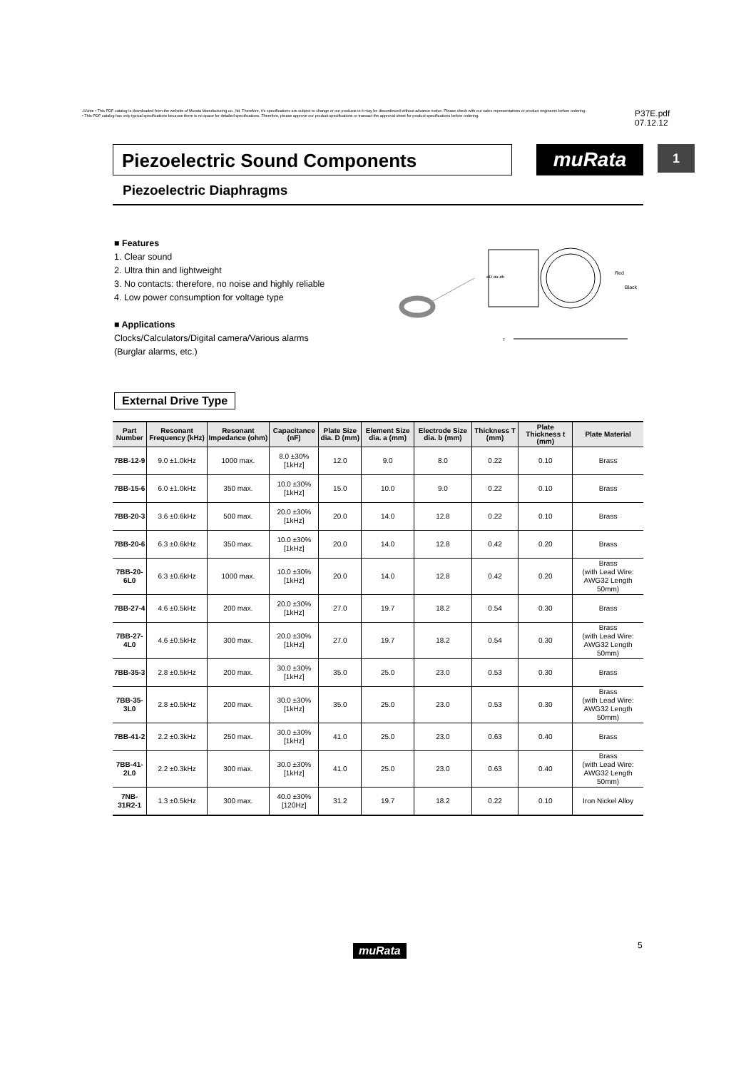⚠Note • This PDF catalog is downloaded from the website of Murata Manufacturing co., ltd. Therefore, it's specifications are subject to change or our products in it may be discontinued without advance notice. Please check with our sales representatives or product engineers before ordering.
• This PDF catalog has only typical specifications because there is no space for detailed specifications. Therefore, please approve our product specifications or transact the approval sheet for product specifications before ordering.
P37E.pdf
07.12.12
Piezoelectric Sound Components muRata 1
Piezoelectric Diaphragms
■ Features
1. Clear sound
2. Ultra thin and lightweight
3. No contacts: therefore, no noise and highly reliable
4. Low power consumption for voltage type
■ Applications
Clocks/Calculators/Digital camera/Various alarms
(Burglar alarms, etc.)
øD øa øb
Red
Black
T
External Drive Type
| Part Number | Resonant Frequency (kHz) | Resonant Impedance (ohm) | Capacitance (nF) | Plate Size dia. D (mm) | Element Size dia. a (mm) | Electrode Size dia. b (mm) | Thickness T (mm) | Plate Thickness t (mm) | Plate Material |
| --- | --- | --- | --- | --- | --- | --- | --- | --- | --- |
| 7BB-12-9 | 9.0 ±1.0kHz | 1000 max. | 8.0 ±30% [1kHz] | 12.0 | 9.0 | 8.0 | 0.22 | 0.10 | Brass |
| 7BB-15-6 | 6.0 ±1.0kHz | 350 max. | 10.0 ±30% [1kHz] | 15.0 | 10.0 | 9.0 | 0.22 | 0.10 | Brass |
| 7BB-20-3 | 3.6 ±0.6kHz | 500 max. | 20.0 ±30% [1kHz] | 20.0 | 14.0 | 12.8 | 0.22 | 0.10 | Brass |
| 7BB-20-6 | 6.3 ±0.6kHz | 350 max. | 10.0 ±30% [1kHz] | 20.0 | 14.0 | 12.8 | 0.42 | 0.20 | Brass |
| 7BB-20-6L0 | 6.3 ±0.6kHz | 1000 max. | 10.0 ±30% [1kHz] | 20.0 | 14.0 | 12.8 | 0.42 | 0.20 | Brass (with Lead Wire: AWG32 Length 50mm) |
| 7BB-27-4 | 4.6 ±0.5kHz | 200 max. | 20.0 ±30% [1kHz] | 27.0 | 19.7 | 18.2 | 0.54 | 0.30 | Brass |
| 7BB-27-4L0 | 4.6 ±0.5kHz | 300 max. | 20.0 ±30% [1kHz] | 27.0 | 19.7 | 18.2 | 0.54 | 0.30 | Brass (with Lead Wire: AWG32 Length 50mm) |
| 7BB-35-3 | 2.8 ±0.5kHz | 200 max. | 30.0 ±30% [1kHz] | 35.0 | 25.0 | 23.0 | 0.53 | 0.30 | Brass |
| 7BB-35-3L0 | 2.8 ±0.5kHz | 200 max. | 30.0 ±30% [1kHz] | 35.0 | 25.0 | 23.0 | 0.53 | 0.30 | Brass (with Lead Wire: AWG32 Length 50mm) |
| 7BB-41-2 | 2.2 ±0.3kHz | 250 max. | 30.0 ±30% [1kHz] | 41.0 | 25.0 | 23.0 | 0.63 | 0.40 | Brass |
| 7BB-41-2L0 | 2.2 ±0.3kHz | 300 max. | 30.0 ±30% [1kHz] | 41.0 | 25.0 | 23.0 | 0.63 | 0.40 | Brass (with Lead Wire: AWG32 Length 50mm) |
| 7NB-31R2-1 | 1.3 ±0.5kHz | 300 max. | 40.0 ±30% [120Hz] | 31.2 | 19.7 | 18.2 | 0.22 | 0.10 | Iron Nickel Alloy |
muRata 5